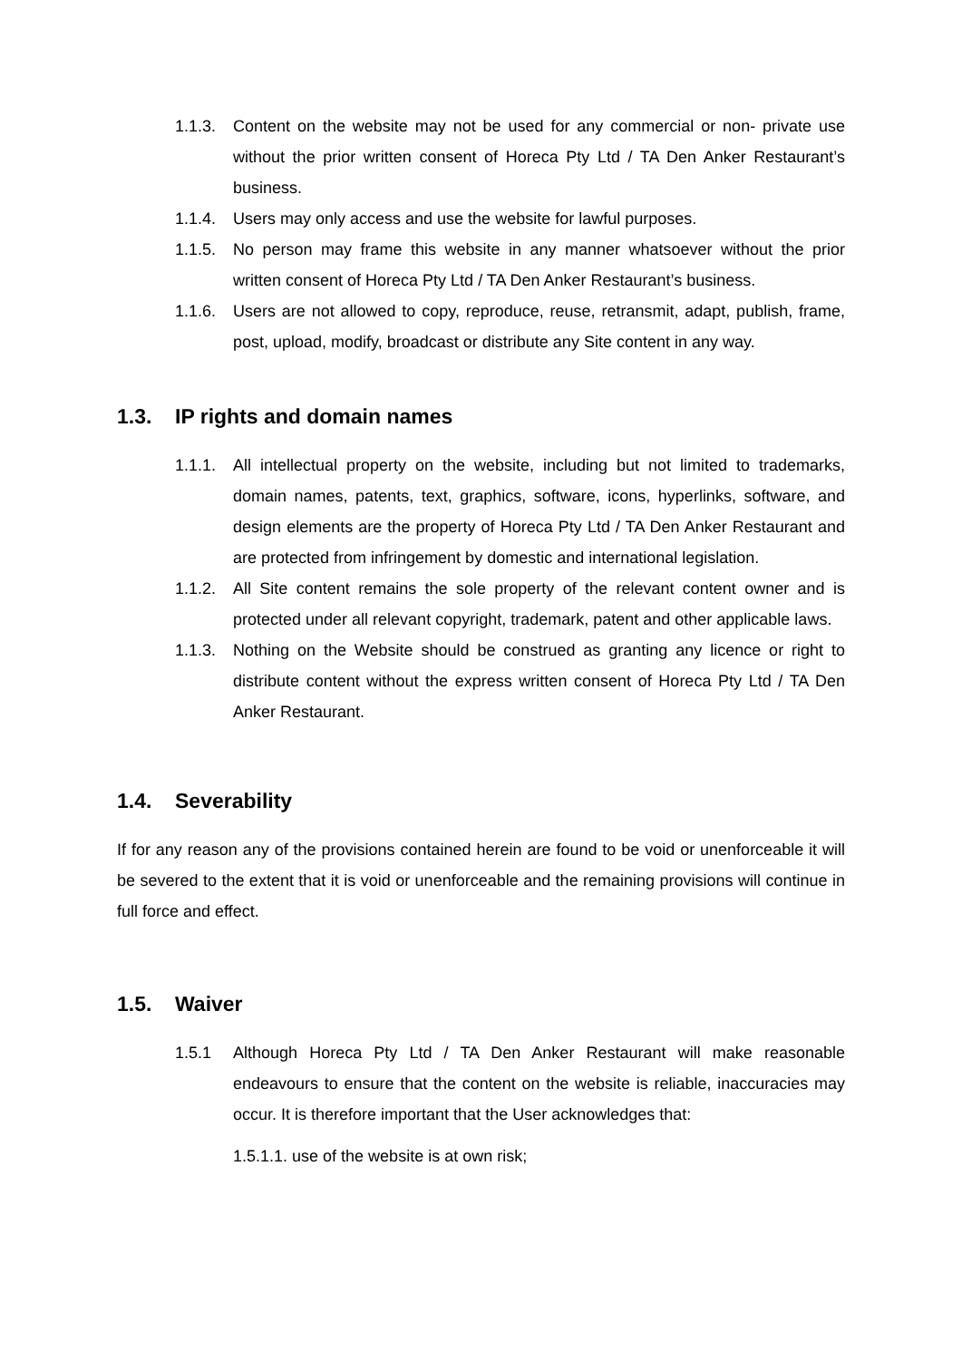1.1.3. Content on the website may not be used for any commercial or non- private use without the prior written consent of Horeca Pty Ltd / TA Den Anker Restaurant’s business.
1.1.4. Users may only access and use the website for lawful purposes.
1.1.5. No person may frame this website in any manner whatsoever without the prior written consent of Horeca Pty Ltd / TA Den Anker Restaurant’s business.
1.1.6. Users are not allowed to copy, reproduce, reuse, retransmit, adapt, publish, frame, post, upload, modify, broadcast or distribute any Site content in any way.
1.3. IP rights and domain names
1.1.1. All intellectual property on the website, including but not limited to trademarks, domain names, patents, text, graphics, software, icons, hyperlinks, software, and design elements are the property of Horeca Pty Ltd / TA Den Anker Restaurant and are protected from infringement by domestic and international legislation.
1.1.2. All Site content remains the sole property of the relevant content owner and is protected under all relevant copyright, trademark, patent and other applicable laws.
1.1.3. Nothing on the Website should be construed as granting any licence or right to distribute content without the express written consent of Horeca Pty Ltd / TA Den Anker Restaurant.
1.4. Severability
If for any reason any of the provisions contained herein are found to be void or unenforceable it will be severed to the extent that it is void or unenforceable and the remaining provisions will continue in full force and effect.
1.5. Waiver
1.5.1 Although Horeca Pty Ltd / TA Den Anker Restaurant will make reasonable endeavours to ensure that the content on the website is reliable, inaccuracies may occur. It is therefore important that the User acknowledges that:
1.5.1.1. use of the website is at own risk;